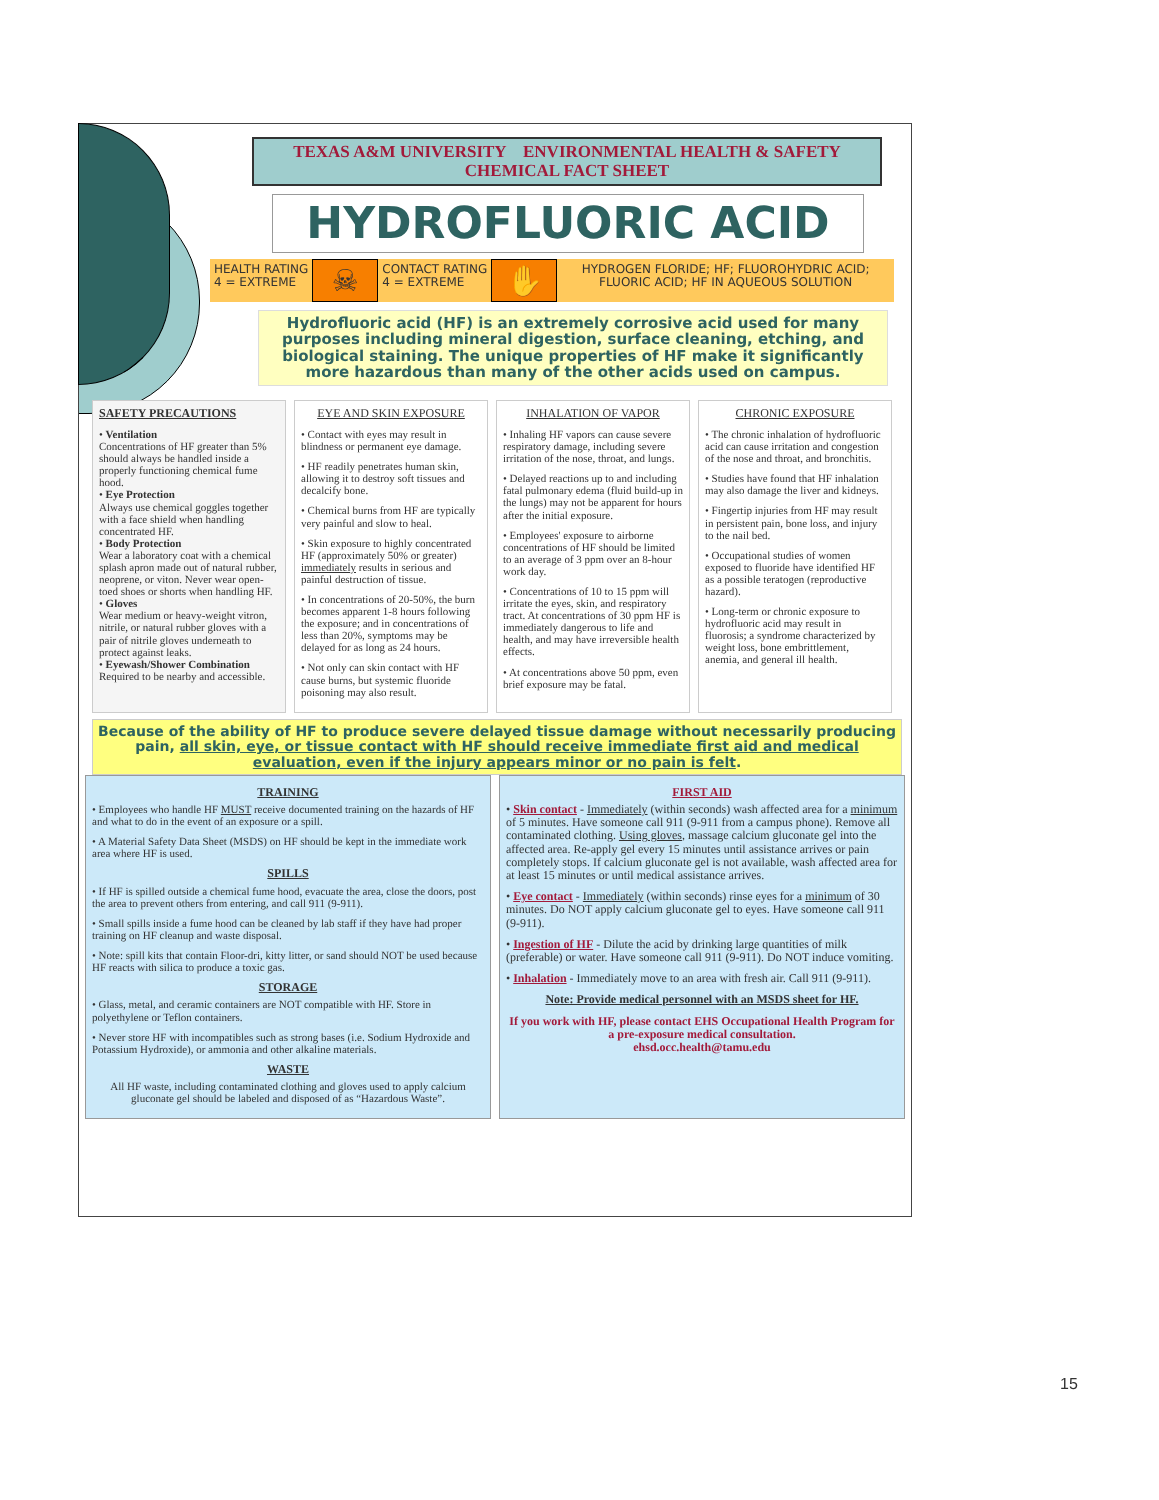TEXAS A&M UNIVERSITY ENVIRONMENTAL HEALTH & SAFETY
CHEMICAL FACT SHEET
HYDROFLUORIC ACID
HEALTH RATING
4 = EXTREME
☠
CONTACT RATING
4 = EXTREME
✋
HYDROGEN FLORIDE; HF; FLUOROHYDRIC ACID;
FLUORIC ACID; HF IN AQUEOUS SOLUTION
Hydrofluoric acid (HF) is an extremely corrosive acid used for many purposes including mineral digestion, surface cleaning, etching, and biological staining. The unique properties of HF make it significantly more hazardous than many of the other acids used on campus.
SAFETY PRECAUTIONS
• Ventilation
Concentrations of HF greater than 5% should always be handled inside a properly functioning chemical fume hood.
• Eye Protection
Always use chemical goggles together with a face shield when handling concentrated HF.
• Body Protection
Wear a laboratory coat with a chemical splash apron made out of natural rubber, neoprene, or viton. Never wear open-toed shoes or shorts when handling HF.
• Gloves
Wear medium or heavy-weight vitron, nitrile, or natural rubber gloves with a pair of nitrile gloves underneath to protect against leaks.
• Eyewash/Shower Combination
Required to be nearby and accessible.
EYE AND SKIN EXPOSURE
• Contact with eyes may result in blindness or permanent eye damage.
• HF readily penetrates human skin, allowing it to destroy soft tissues and decalcify bone.
• Chemical burns from HF are typically very painful and slow to heal.
• Skin exposure to highly concentrated HF (approximately 50% or greater) immediately results in serious and painful destruction of tissue.
• In concentrations of 20-50%, the burn becomes apparent 1-8 hours following the exposure; and in concentrations of less than 20%, symptoms may be delayed for as long as 24 hours.
• Not only can skin contact with HF cause burns, but systemic fluoride poisoning may also result.
INHALATION OF VAPOR
• Inhaling HF vapors can cause severe respiratory damage, including severe irritation of the nose, throat, and lungs.
• Delayed reactions up to and including fatal pulmonary edema (fluid build-up in the lungs) may not be apparent for hours after the initial exposure.
• Employees' exposure to airborne concentrations of HF should be limited to an average of 3 ppm over an 8-hour work day.
• Concentrations of 10 to 15 ppm will irritate the eyes, skin, and respiratory tract. At concentrations of 30 ppm HF is immediately dangerous to life and health, and may have irreversible health effects.
• At concentrations above 50 ppm, even brief exposure may be fatal.
CHRONIC EXPOSURE
• The chronic inhalation of hydrofluoric acid can cause irritation and congestion of the nose and throat, and bronchitis.
• Studies have found that HF inhalation may also damage the liver and kidneys.
• Fingertip injuries from HF may result in persistent pain, bone loss, and injury to the nail bed.
• Occupational studies of women exposed to fluoride have identified HF as a possible teratogen (reproductive hazard).
• Long-term or chronic exposure to hydrofluoric acid may result in fluorosis; a syndrome characterized by weight loss, bone embrittlement, anemia, and general ill health.
Because of the ability of HF to produce severe delayed tissue damage without necessarily producing pain, all skin, eye, or tissue contact with HF should receive immediate first aid and medical evaluation, even if the injury appears minor or no pain is felt.
TRAINING
• Employees who handle HF MUST receive documented training on the hazards of HF and what to do in the event of an exposure or a spill.
• A Material Safety Data Sheet (MSDS) on HF should be kept in the immediate work area where HF is used.
SPILLS
• If HF is spilled outside a chemical fume hood, evacuate the area, close the doors, post the area to prevent others from entering, and call 911 (9-911).
• Small spills inside a fume hood can be cleaned by lab staff if they have had proper training on HF cleanup and waste disposal.
• Note: spill kits that contain Floor-dri, kitty litter, or sand should NOT be used because HF reacts with silica to produce a toxic gas.
STORAGE
• Glass, metal, and ceramic containers are NOT compatible with HF. Store in polyethylene or Teflon containers.
• Never store HF with incompatibles such as strong bases (i.e. Sodium Hydroxide and Potassium Hydroxide), or ammonia and other alkaline materials.
WASTE
All HF waste, including contaminated clothing and gloves used to apply calcium gluconate gel should be labeled and disposed of as “Hazardous Waste”.
FIRST AID
• Skin contact - Immediately (within seconds) wash affected area for a minimum of 5 minutes. Have someone call 911 (9-911 from a campus phone). Remove all contaminated clothing. Using gloves, massage calcium gluconate gel into the affected area. Re-apply gel every 15 minutes until assistance arrives or pain completely stops. If calcium gluconate gel is not available, wash affected area for at least 15 minutes or until medical assistance arrives.
• Eye contact - Immediately (within seconds) rinse eyes for a minimum of 30 minutes. Do NOT apply calcium gluconate gel to eyes. Have someone call 911 (9-911).
• Ingestion of HF - Dilute the acid by drinking large quantities of milk (preferable) or water. Have someone call 911 (9-911). Do NOT induce vomiting.
• Inhalation - Immediately move to an area with fresh air. Call 911 (9-911).
Note: Provide medical personnel with an MSDS sheet for HF.
If you work with HF, please contact EHS Occupational Health Program for a pre-exposure medical consultation.
ehsd.occ.health@tamu.edu
15